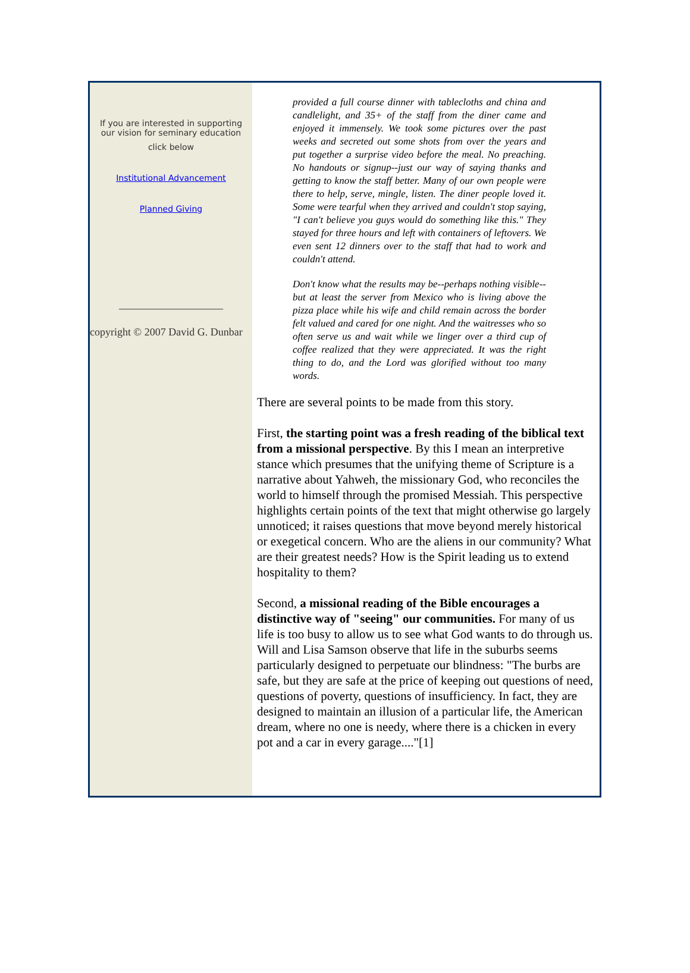If you are interested in supporting
our vision for seminary education
click below
Institutional Advancement
Planned Giving
_________________________
copyright © 2007 David G. Dunbar
provided a full course dinner with tablecloths and china and candlelight, and 35+ of the staff from the diner came and enjoyed it immensely. We took some pictures over the past weeks and secreted out some shots from over the years and put together a surprise video before the meal. No preaching. No handouts or signup--just our way of saying thanks and getting to know the staff better. Many of our own people were there to help, serve, mingle, listen. The diner people loved it. Some were tearful when they arrived and couldn't stop saying, "I can't believe you guys would do something like this." They stayed for three hours and left with containers of leftovers. We even sent 12 dinners over to the staff that had to work and couldn't attend.
Don't know what the results may be--perhaps nothing visible--but at least the server from Mexico who is living above the pizza place while his wife and child remain across the border felt valued and cared for one night. And the waitresses who so often serve us and wait while we linger over a third cup of coffee realized that they were appreciated. It was the right thing to do, and the Lord was glorified without too many words.
There are several points to be made from this story.
First, the starting point was a fresh reading of the biblical text from a missional perspective. By this I mean an interpretive stance which presumes that the unifying theme of Scripture is a narrative about Yahweh, the missionary God, who reconciles the world to himself through the promised Messiah. This perspective highlights certain points of the text that might otherwise go largely unnoticed; it raises questions that move beyond merely historical or exegetical concern. Who are the aliens in our community? What are their greatest needs? How is the Spirit leading us to extend hospitality to them?
Second, a missional reading of the Bible encourages a distinctive way of "seeing" our communities. For many of us life is too busy to allow us to see what God wants to do through us. Will and Lisa Samson observe that life in the suburbs seems particularly designed to perpetuate our blindness: "The burbs are safe, but they are safe at the price of keeping out questions of need, questions of poverty, questions of insufficiency. In fact, they are designed to maintain an illusion of a particular life, the American dream, where no one is needy, where there is a chicken in every pot and a car in every garage...."[1]